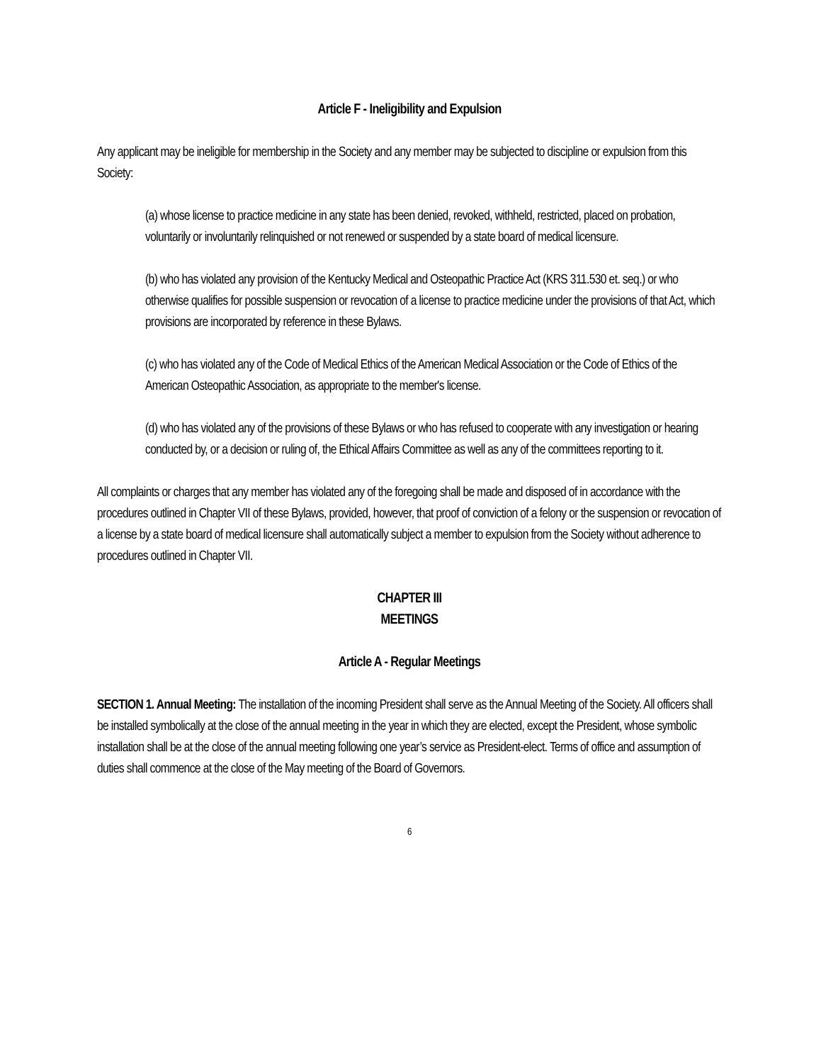Article F - Ineligibility and Expulsion
Any applicant may be ineligible for membership in the Society and any member may be subjected to discipline or expulsion from this Society:
(a) whose license to practice medicine in any state has been denied, revoked, withheld, restricted, placed on probation, voluntarily or involuntarily relinquished or not renewed or suspended by a state board of medical licensure.
(b) who has violated any provision of the Kentucky Medical and Osteopathic Practice Act (KRS 311.530 et. seq.) or who otherwise qualifies for possible suspension or revocation of a license to practice medicine under the provisions of that Act, which provisions are incorporated by reference in these Bylaws.
(c) who has violated any of the Code of Medical Ethics of the American Medical Association or the Code of Ethics of the American Osteopathic Association, as appropriate to the member's license.
(d) who has violated any of the provisions of these Bylaws or who has refused to cooperate with any investigation or hearing conducted by, or a decision or ruling of, the Ethical Affairs Committee as well as any of the committees reporting to it.
All complaints or charges that any member has violated any of the foregoing shall be made and disposed of in accordance with the procedures outlined in Chapter VII of these Bylaws, provided, however, that proof of conviction of a felony or the suspension or revocation of a license by a state board of medical licensure shall automatically subject a member to expulsion from the Society without adherence to procedures outlined in Chapter VII.
CHAPTER III
MEETINGS
Article A - Regular Meetings
SECTION 1. Annual Meeting: The installation of the incoming President shall serve as the Annual Meeting of the Society. All officers shall be installed symbolically at the close of the annual meeting in the year in which they are elected, except the President, whose symbolic installation shall be at the close of the annual meeting following one year’s service as President-elect. Terms of office and assumption of duties shall commence at the close of the May meeting of the Board of Governors.
6